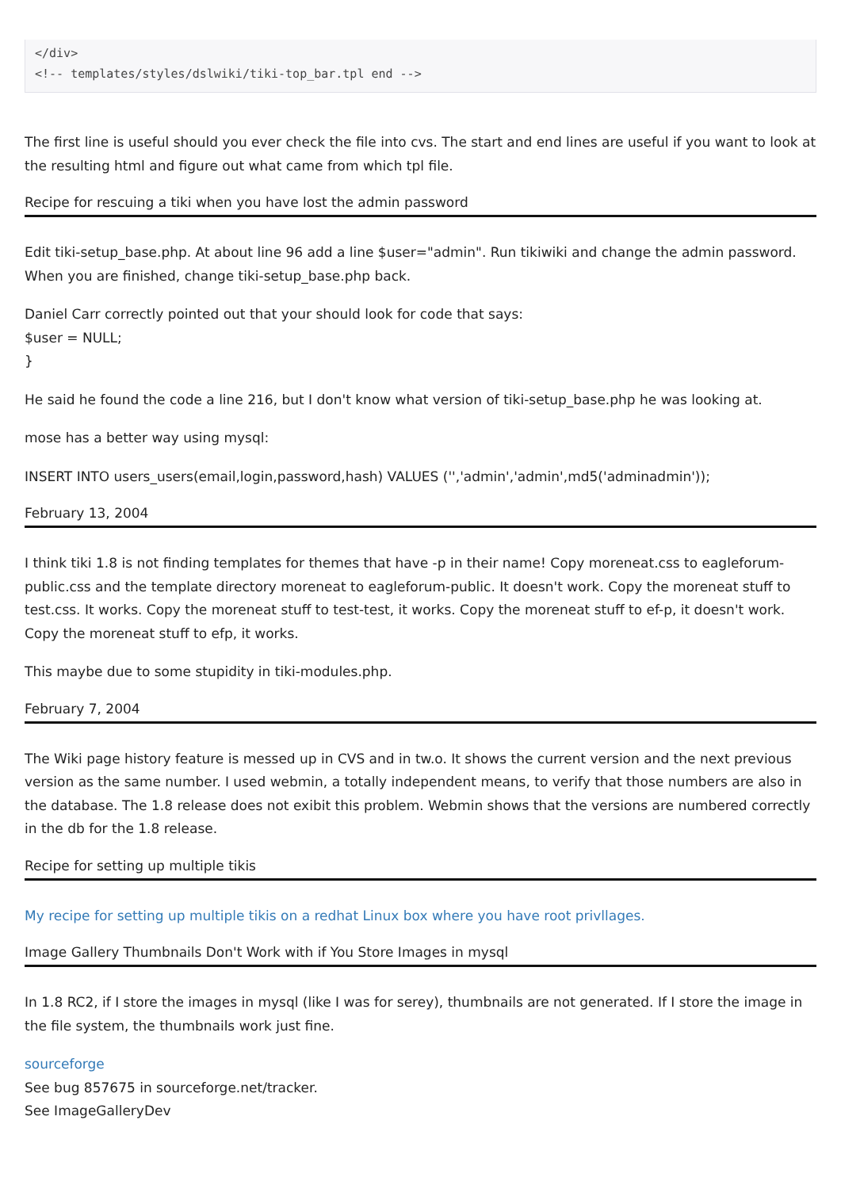</div>
<!-- templates/styles/dslwiki/tiki-top_bar.tpl end -->
The first line is useful should you ever check the file into cvs. The start and end lines are useful if you want to look at the resulting html and figure out what came from which tpl file.
Recipe for rescuing a tiki when you have lost the admin password
Edit tiki-setup_base.php. At about line 96 add a line $user="admin". Run tikiwiki and change the admin password. When you are finished, change tiki-setup_base.php back.
Daniel Carr correctly pointed out that your should look for code that says:
$user = NULL;
}
He said he found the code a line 216, but I don't know what version of tiki-setup_base.php he was looking at.
mose has a better way using mysql:
INSERT INTO users_users(email,login,password,hash) VALUES ('','admin','admin',md5('adminadmin'));
February 13, 2004
I think tiki 1.8 is not finding templates for themes that have -p in their name! Copy moreneat.css to eagleforum-public.css and the template directory moreneat to eagleforum-public. It doesn't work. Copy the moreneat stuff to test.css. It works. Copy the moreneat stuff to test-test, it works. Copy the moreneat stuff to ef-p, it doesn't work. Copy the moreneat stuff to efp, it works.
This maybe due to some stupidity in tiki-modules.php.
February 7, 2004
The Wiki page history feature is messed up in CVS and in tw.o. It shows the current version and the next previous version as the same number. I used webmin, a totally independent means, to verify that those numbers are also in the database. The 1.8 release does not exibit this problem. Webmin shows that the versions are numbered correctly in the db for the 1.8 release.
Recipe for setting up multiple tikis
My recipe for setting up multiple tikis on a redhat Linux box where you have root privllages.
Image Gallery Thumbnails Don't Work with if You Store Images in mysql
In 1.8 RC2, if I store the images in mysql (like I was for serey), thumbnails are not generated. If I store the image in the file system, the thumbnails work just fine.
sourceforge
See bug 857675 in sourceforge.net/tracker.
See ImageGalleryDev